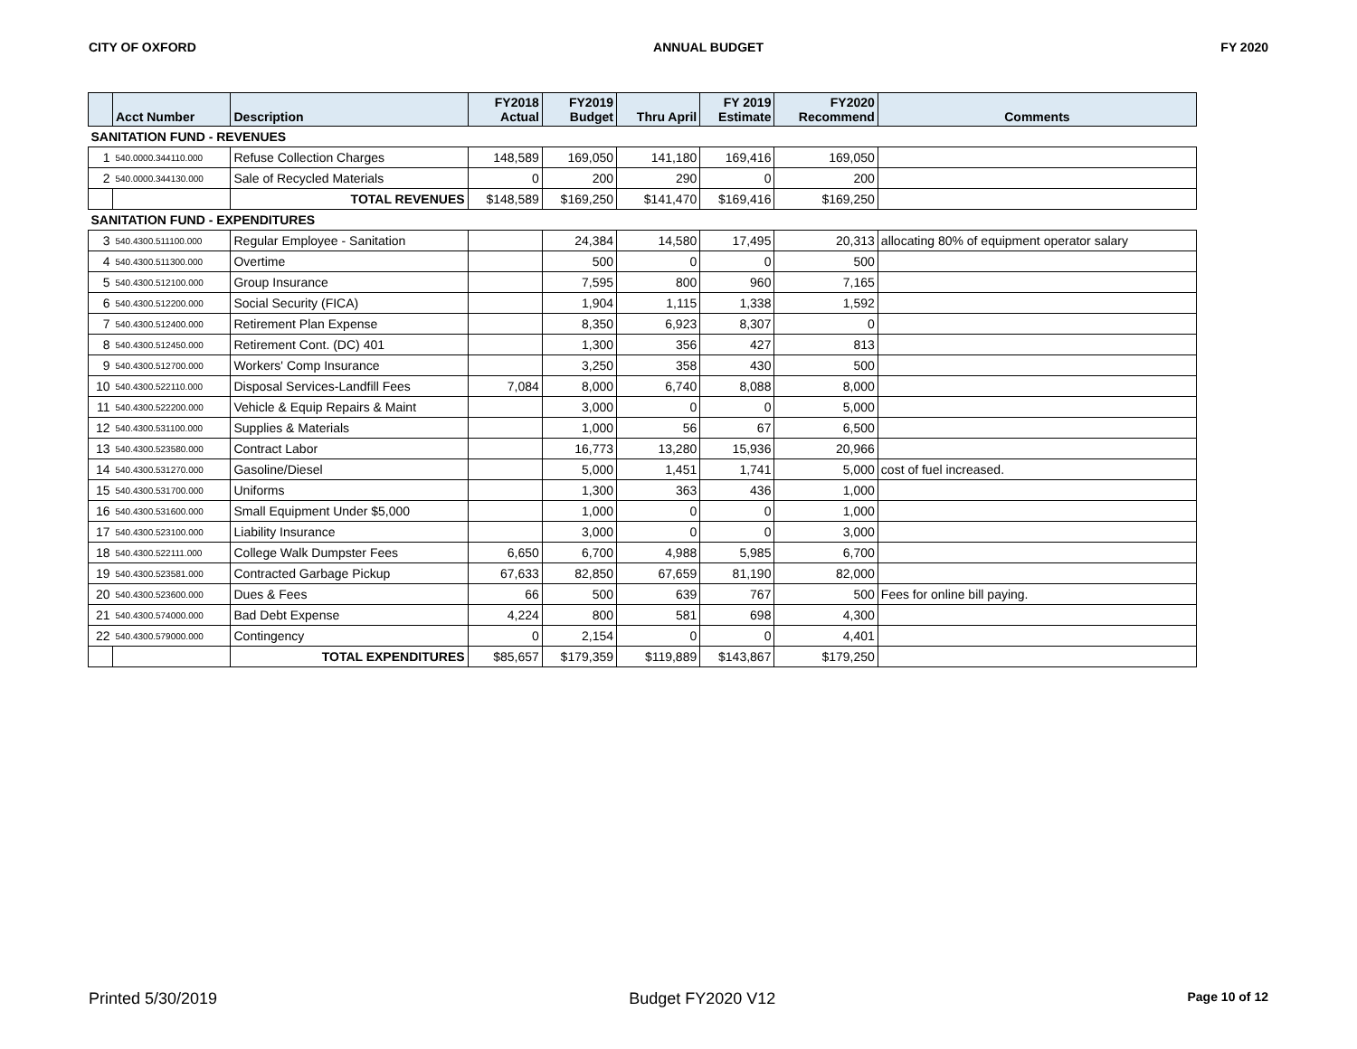CITY OF OXFORD ANNUAL BUDGET FY 2020
| | Acct Number | Description | FY2018 Actual | FY2019 Budget | Thru April | FY 2019 Estimate | FY2020 Recommend | Comments |
| --- | --- | --- | --- | --- | --- | --- | --- | --- |
| SANITATION FUND - REVENUES | | | | | | | | |
| 1 | 540.0000.344110.000 | Refuse Collection Charges | 148,589 | 169,050 | 141,180 | 169,416 | 169,050 | |
| 2 | 540.0000.344130.000 | Sale of Recycled Materials | 0 | 200 | 290 | 0 | 200 | |
| | | TOTAL REVENUES | $148,589 | $169,250 | $141,470 | $169,416 | $169,250 | |
| SANITATION FUND - EXPENDITURES | | | | | | | | |
| 3 | 540.4300.511100.000 | Regular Employee - Sanitation | | 24,384 | 14,580 | 17,495 | 20,313 | allocating 80% of equipment operator salary |
| 4 | 540.4300.511300.000 | Overtime | | 500 | 0 | 0 | 500 | |
| 5 | 540.4300.512100.000 | Group Insurance | | 7,595 | 800 | 960 | 7,165 | |
| 6 | 540.4300.512200.000 | Social Security (FICA) | | 1,904 | 1,115 | 1,338 | 1,592 | |
| 7 | 540.4300.512400.000 | Retirement Plan Expense | | 8,350 | 6,923 | 8,307 | 0 | |
| 8 | 540.4300.512450.000 | Retirement Cont. (DC) 401 | | 1,300 | 356 | 427 | 813 | |
| 9 | 540.4300.512700.000 | Workers' Comp Insurance | | 3,250 | 358 | 430 | 500 | |
| 10 | 540.4300.522110.000 | Disposal Services-Landfill Fees | 7,084 | 8,000 | 6,740 | 8,088 | 8,000 | |
| 11 | 540.4300.522200.000 | Vehicle & Equip Repairs & Maint | | 3,000 | 0 | 0 | 5,000 | |
| 12 | 540.4300.531100.000 | Supplies & Materials | | 1,000 | 56 | 67 | 6,500 | |
| 13 | 540.4300.523580.000 | Contract Labor | | 16,773 | 13,280 | 15,936 | 20,966 | |
| 14 | 540.4300.531270.000 | Gasoline/Diesel | | 5,000 | 1,451 | 1,741 | 5,000 | cost of fuel increased. |
| 15 | 540.4300.531700.000 | Uniforms | | 1,300 | 363 | 436 | 1,000 | |
| 16 | 540.4300.531600.000 | Small Equipment Under $5,000 | | 1,000 | 0 | 0 | 1,000 | |
| 17 | 540.4300.523100.000 | Liability Insurance | | 3,000 | 0 | 0 | 3,000 | |
| 18 | 540.4300.522111.000 | College Walk Dumpster Fees | 6,650 | 6,700 | 4,988 | 5,985 | 6,700 | |
| 19 | 540.4300.523581.000 | Contracted Garbage Pickup | 67,633 | 82,850 | 67,659 | 81,190 | 82,000 | |
| 20 | 540.4300.523600.000 | Dues & Fees | 66 | 500 | 639 | 767 | 500 | Fees for online bill paying. |
| 21 | 540.4300.574000.000 | Bad Debt Expense | 4,224 | 800 | 581 | 698 | 4,300 | |
| 22 | 540.4300.579000.000 | Contingency | 0 | 2,154 | 0 | 0 | 4,401 | |
| | | TOTAL EXPENDITURES | $85,657 | $179,359 | $119,889 | $143,867 | $179,250 | |
Printed 5/30/2019 Budget FY2020 V12 Page 10 of 12